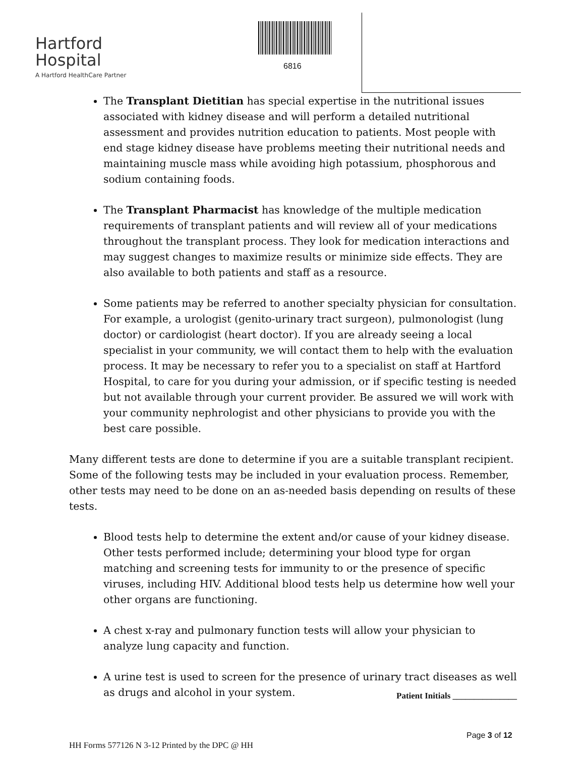Hartford
Hospital
A Hartford HealthCare Partner
6816
The Transplant Dietitian has special expertise in the nutritional issues associated with kidney disease and will perform a detailed nutritional assessment and provides nutrition education to patients. Most people with end stage kidney disease have problems meeting their nutritional needs and maintaining muscle mass while avoiding high potassium, phosphorous and sodium containing foods.
The Transplant Pharmacist has knowledge of the multiple medication requirements of transplant patients and will review all of your medications throughout the transplant process. They look for medication interactions and may suggest changes to maximize results or minimize side effects. They are also available to both patients and staff as a resource.
Some patients may be referred to another specialty physician for consultation. For example, a urologist (genito-urinary tract surgeon), pulmonologist (lung doctor) or cardiologist (heart doctor). If you are already seeing a local specialist in your community, we will contact them to help with the evaluation process. It may be necessary to refer you to a specialist on staff at Hartford Hospital, to care for you during your admission, or if specific testing is needed but not available through your current provider. Be assured we will work with your community nephrologist and other physicians to provide you with the best care possible.
Many different tests are done to determine if you are a suitable transplant recipient. Some of the following tests may be included in your evaluation process. Remember, other tests may need to be done on an as-needed basis depending on results of these tests.
Blood tests help to determine the extent and/or cause of your kidney disease. Other tests performed include; determining your blood type for organ matching and screening tests for immunity to or the presence of specific viruses, including HIV. Additional blood tests help us determine how well your other organs are functioning.
A chest x-ray and pulmonary function tests will allow your physician to analyze lung capacity and function.
A urine test is used to screen for the presence of urinary tract diseases as well as drugs and alcohol in your system.
Patient Initials _______________
Page 3 of 12
HH Forms 577126 N 3-12 Printed by the DPC @ HH